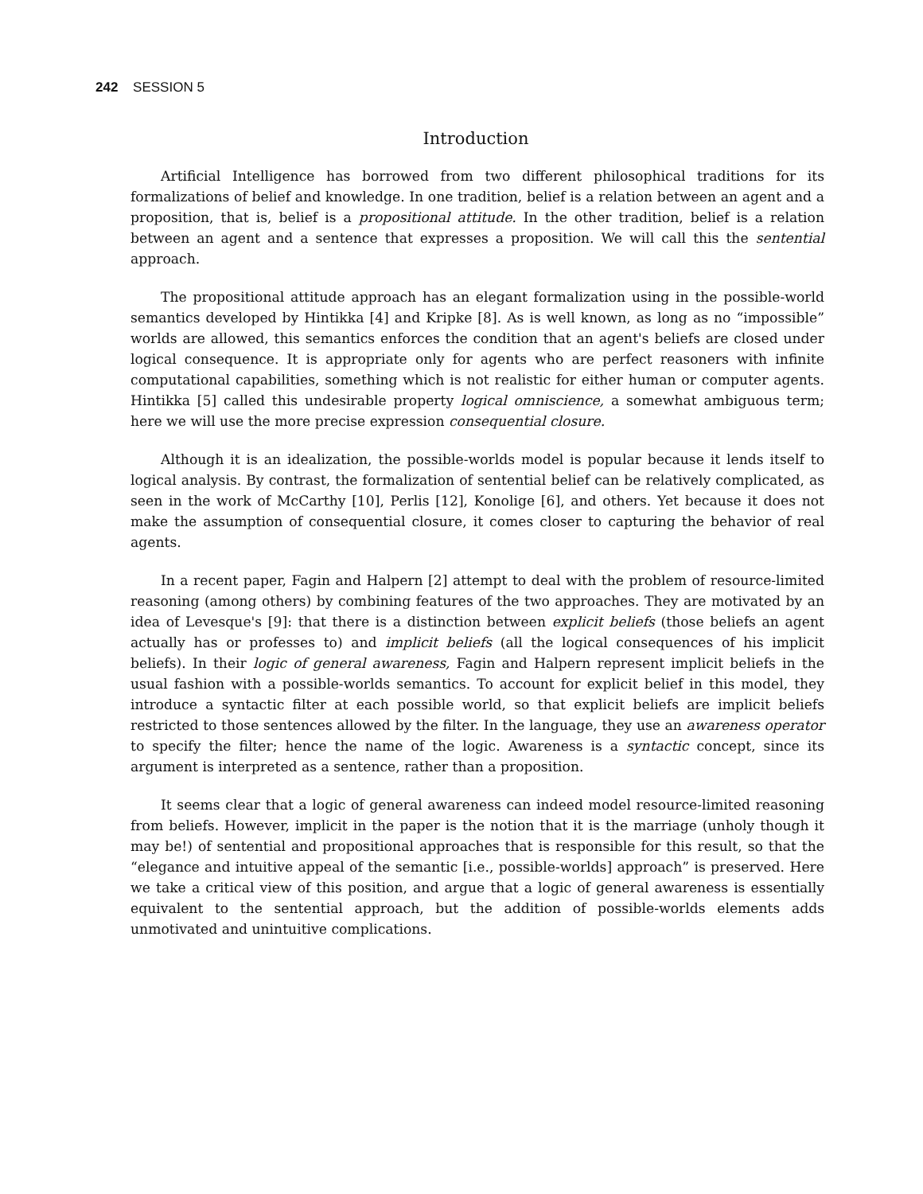242 SESSION 5
Introduction
Artificial Intelligence has borrowed from two different philosophical traditions for its formalizations of belief and knowledge. In one tradition, belief is a relation between an agent and a proposition, that is, belief is a propositional attitude. In the other tradition, belief is a relation between an agent and a sentence that expresses a proposition. We will call this the sentential approach.
The propositional attitude approach has an elegant formalization using in the possible-world semantics developed by Hintikka [4] and Kripke [8]. As is well known, as long as no “impossible” worlds are allowed, this semantics enforces the condition that an agent's beliefs are closed under logical consequence. It is appropriate only for agents who are perfect reasoners with infinite computational capabilities, something which is not realistic for either human or computer agents. Hintikka [5] called this undesirable property logical omniscience, a somewhat ambiguous term; here we will use the more precise expression consequential closure.
Although it is an idealization, the possible-worlds model is popular because it lends itself to logical analysis. By contrast, the formalization of sentential belief can be relatively complicated, as seen in the work of McCarthy [10], Perlis [12], Konolige [6], and others. Yet because it does not make the assumption of consequential closure, it comes closer to capturing the behavior of real agents.
In a recent paper, Fagin and Halpern [2] attempt to deal with the problem of resource-limited reasoning (among others) by combining features of the two approaches. They are motivated by an idea of Levesque's [9]: that there is a distinction between explicit beliefs (those beliefs an agent actually has or professes to) and implicit beliefs (all the logical consequences of his implicit beliefs). In their logic of general awareness, Fagin and Halpern represent implicit beliefs in the usual fashion with a possible-worlds semantics. To account for explicit belief in this model, they introduce a syntactic filter at each possible world, so that explicit beliefs are implicit beliefs restricted to those sentences allowed by the filter. In the language, they use an awareness operator to specify the filter; hence the name of the logic. Awareness is a syntactic concept, since its argument is interpreted as a sentence, rather than a proposition.
It seems clear that a logic of general awareness can indeed model resource-limited reasoning from beliefs. However, implicit in the paper is the notion that it is the marriage (unholy though it may be!) of sentential and propositional approaches that is responsible for this result, so that the “elegance and intuitive appeal of the semantic [i.e., possible-worlds] approach” is preserved. Here we take a critical view of this position, and argue that a logic of general awareness is essentially equivalent to the sentential approach, but the addition of possible-worlds elements adds unmotivated and unintuitive complications.